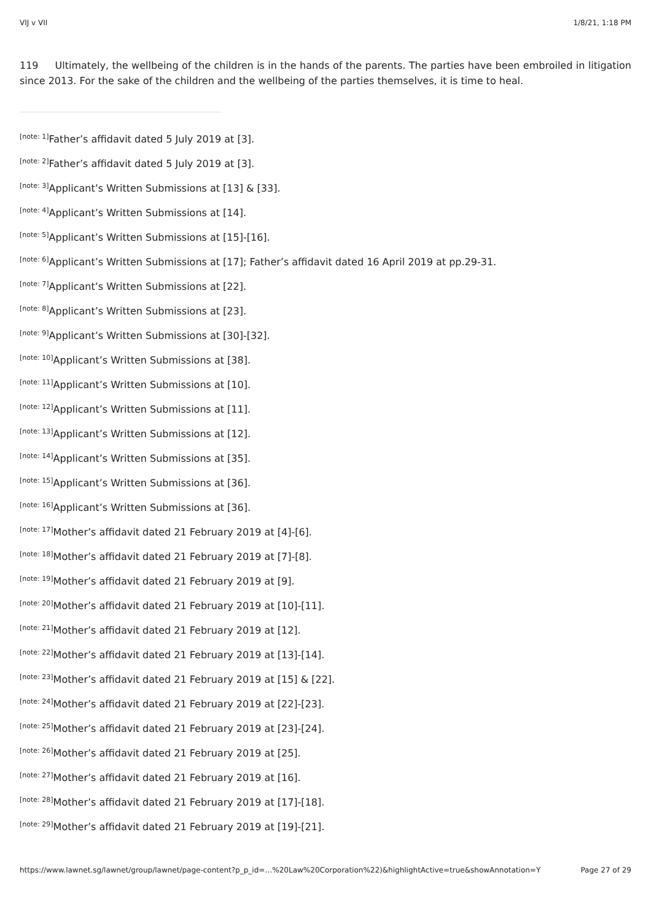VIJ v VII 1/8/21, 1:18 PM
119 Ultimately, the wellbeing of the children is in the hands of the parents. The parties have been embroiled in litigation since 2013. For the sake of the children and the wellbeing of the parties themselves, it is time to heal.
<sup>[note: 1]</sup>Father’s affidavit dated 5 July 2019 at [3].
<sup>[note: 2]</sup>Father’s affidavit dated 5 July 2019 at [3].
<sup>[note: 3]</sup>Applicant’s Written Submissions at [13] & [33].
<sup>[note: 4]</sup>Applicant’s Written Submissions at [14].
<sup>[note: 5]</sup>Applicant’s Written Submissions at [15]-[16].
<sup>[note: 6]</sup>Applicant’s Written Submissions at [17]; Father’s affidavit dated 16 April 2019 at pp.29-31.
<sup>[note: 7]</sup>Applicant’s Written Submissions at [22].
<sup>[note: 8]</sup>Applicant’s Written Submissions at [23].
<sup>[note: 9]</sup>Applicant’s Written Submissions at [30]-[32].
<sup>[note: 10]</sup>Applicant’s Written Submissions at [38].
<sup>[note: 11]</sup>Applicant’s Written Submissions at [10].
<sup>[note: 12]</sup>Applicant’s Written Submissions at [11].
<sup>[note: 13]</sup>Applicant’s Written Submissions at [12].
<sup>[note: 14]</sup>Applicant’s Written Submissions at [35].
<sup>[note: 15]</sup>Applicant’s Written Submissions at [36].
<sup>[note: 16]</sup>Applicant’s Written Submissions at [36].
<sup>[note: 17]</sup>Mother’s affidavit dated 21 February 2019 at [4]-[6].
<sup>[note: 18]</sup>Mother’s affidavit dated 21 February 2019 at [7]-[8].
<sup>[note: 19]</sup>Mother’s affidavit dated 21 February 2019 at [9].
<sup>[note: 20]</sup>Mother’s affidavit dated 21 February 2019 at [10]-[11].
<sup>[note: 21]</sup>Mother’s affidavit dated 21 February 2019 at [12].
<sup>[note: 22]</sup>Mother’s affidavit dated 21 February 2019 at [13]-[14].
<sup>[note: 23]</sup>Mother’s affidavit dated 21 February 2019 at [15] & [22].
<sup>[note: 24]</sup>Mother’s affidavit dated 21 February 2019 at [22]-[23].
<sup>[note: 25]</sup>Mother’s affidavit dated 21 February 2019 at [23]-[24].
<sup>[note: 26]</sup>Mother’s affidavit dated 21 February 2019 at [25].
<sup>[note: 27]</sup>Mother’s affidavit dated 21 February 2019 at [16].
<sup>[note: 28]</sup>Mother’s affidavit dated 21 February 2019 at [17]-[18].
<sup>[note: 29]</sup>Mother’s affidavit dated 21 February 2019 at [19]-[21].
https://www.lawnet.sg/lawnet/group/lawnet/page-content?p_p_id=…%20Law%20Corporation%22)&highlightActive=true&showAnnotation=Y Page 27 of 29